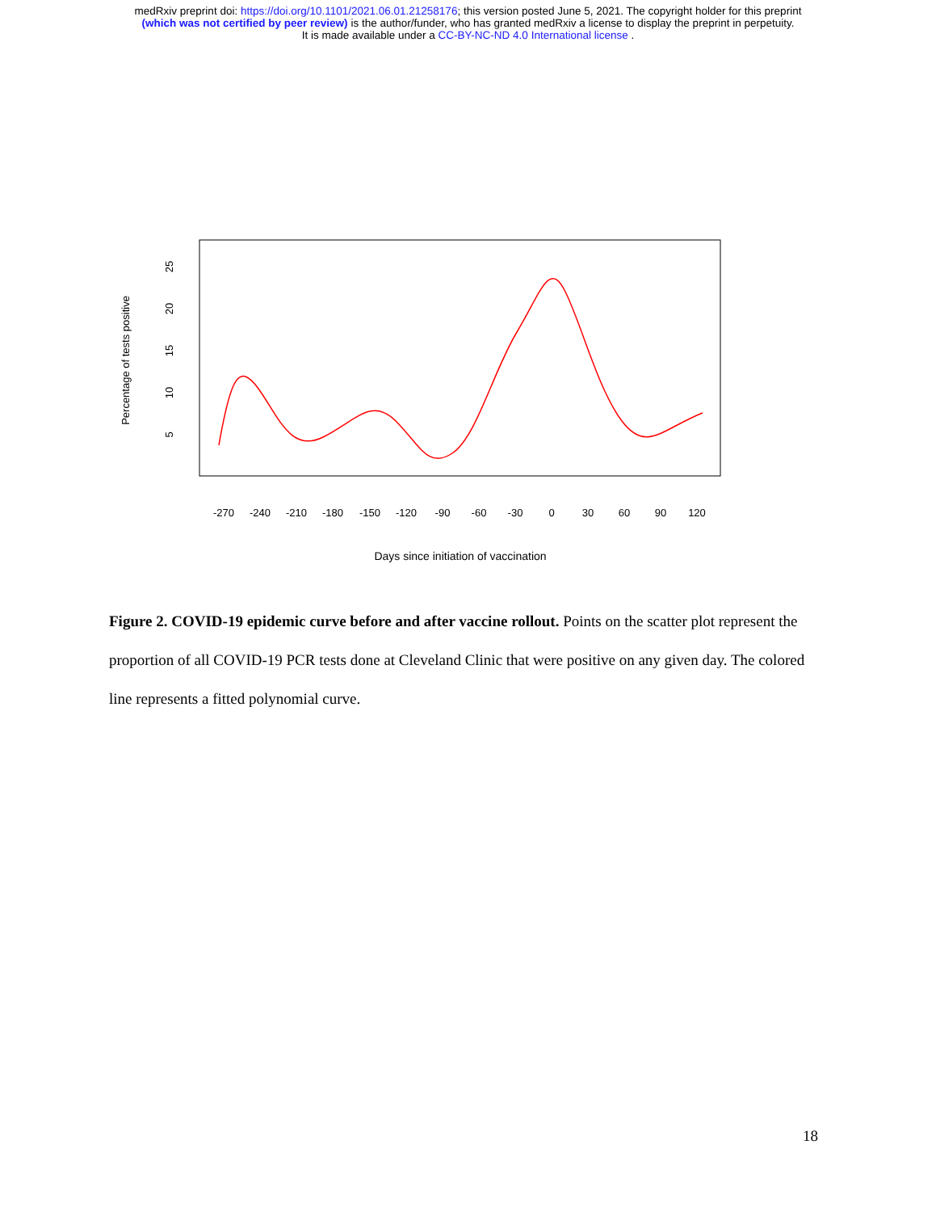medRxiv preprint doi: https://doi.org/10.1101/2021.06.01.21258176; this version posted June 5, 2021. The copyright holder for this preprint
(which was not certified by peer review) is the author/funder, who has granted medRxiv a license to display the preprint in perpetuity.
It is made available under a CC-BY-NC-ND 4.0 International license .
Percentage of tests positive
25
20
15
10
5
-270
-240
-210
-180
-150
-120
-90
-60
-30
0
30
60
90
120
Days since initiation of vaccination
Figure 2. COVID-19 epidemic curve before and after vaccine rollout. Points on the scatter plot represent the proportion of all COVID-19 PCR tests done at Cleveland Clinic that were positive on any given day. The colored line represents a fitted polynomial curve.
18